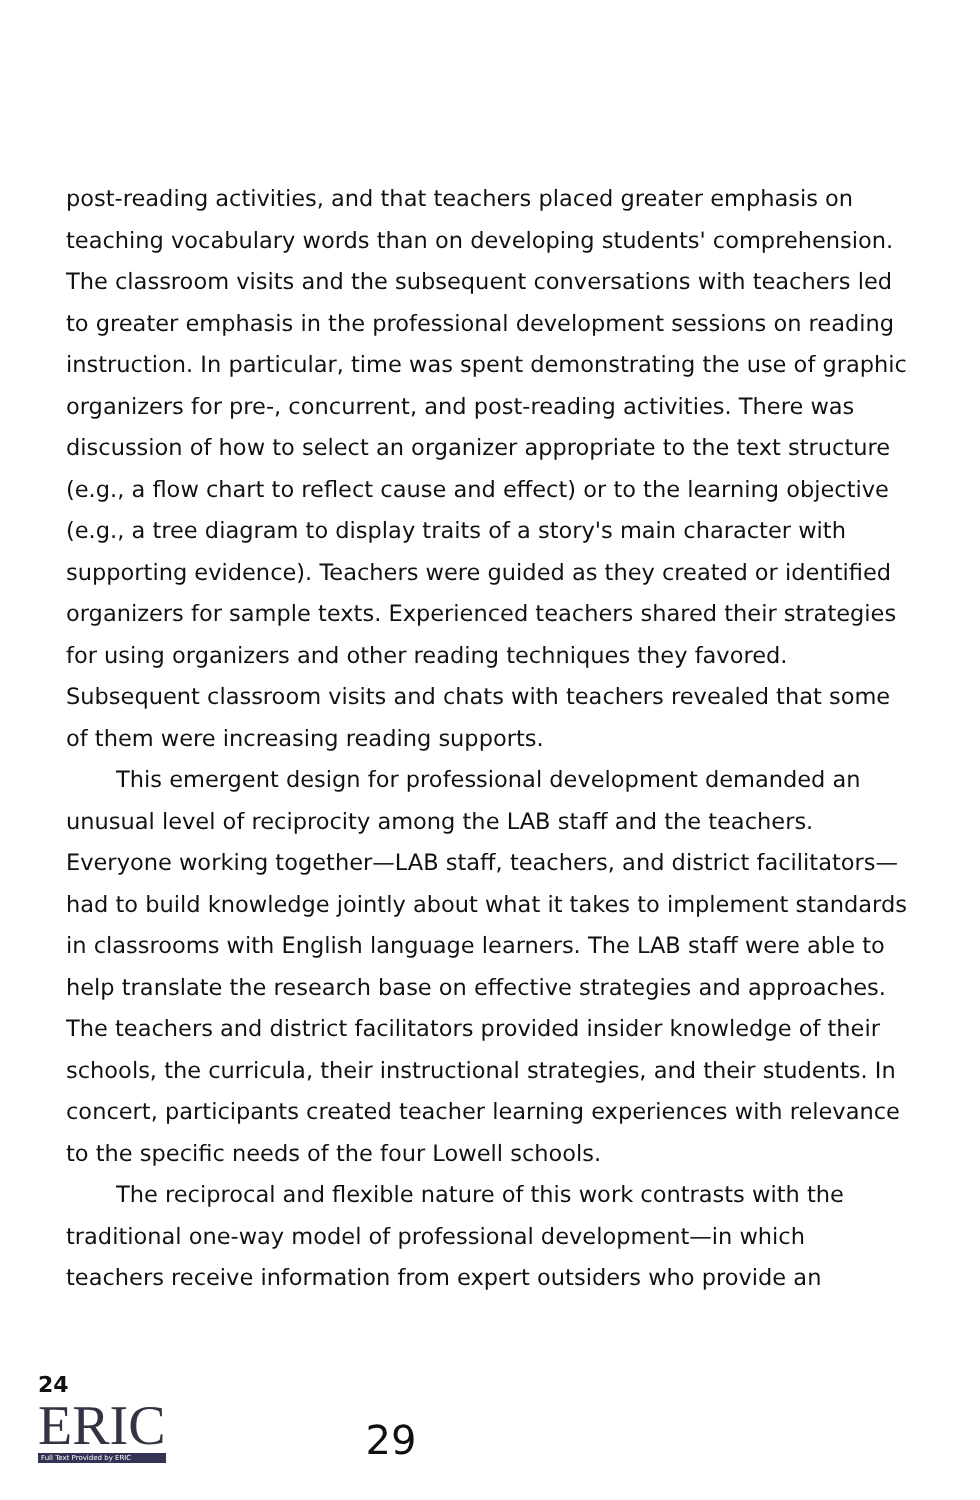post-reading activities, and that teachers placed greater emphasis on teaching vocabulary words than on developing students' comprehension. The classroom visits and the subsequent conversations with teachers led to greater emphasis in the professional development sessions on reading instruction. In particular, time was spent demonstrating the use of graphic organizers for pre-, concurrent, and post-reading activities. There was discussion of how to select an organizer appropriate to the text structure (e.g., a flow chart to reflect cause and effect) or to the learning objective (e.g., a tree diagram to display traits of a story's main character with supporting evidence). Teachers were guided as they created or identified organizers for sample texts. Experienced teachers shared their strategies for using organizers and other reading techniques they favored. Subsequent classroom visits and chats with teachers revealed that some of them were increasing reading supports.
This emergent design for professional development demanded an unusual level of reciprocity among the LAB staff and the teachers. Everyone working together—LAB staff, teachers, and district facilitators—had to build knowledge jointly about what it takes to implement standards in classrooms with English language learners. The LAB staff were able to help translate the research base on effective strategies and approaches. The teachers and district facilitators provided insider knowledge of their schools, the curricula, their instructional strategies, and their students. In concert, participants created teacher learning experiences with relevance to the specific needs of the four Lowell schools.
The reciprocal and flexible nature of this work contrasts with the traditional one-way model of professional development—in which teachers receive information from expert outsiders who provide an
24
ERIC
Full Text Provided by ERIC
29